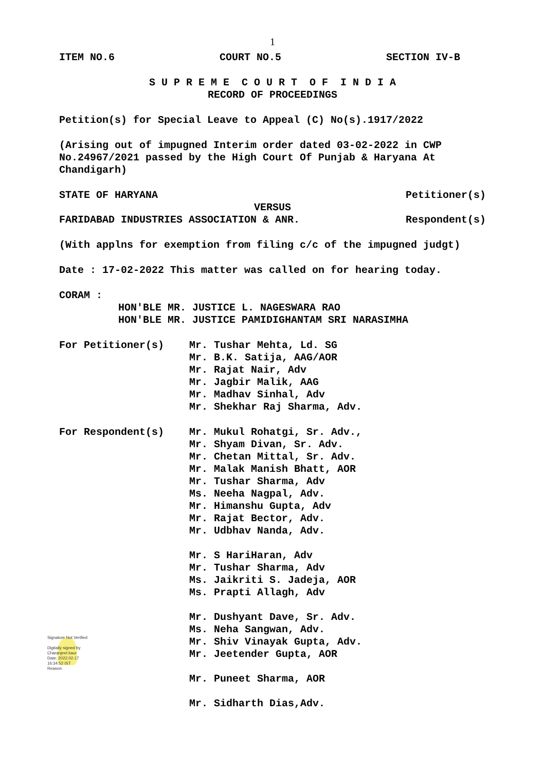1
ITEM NO.6 COURT NO.5 SECTION IV-B
S U P R E M E C O U R T O F I N D I A
RECORD OF PROCEEDINGS
Petition(s) for Special Leave to Appeal (C) No(s).1917/2022
(Arising out of impugned Interim order dated 03-02-2022 in CWP No.24967/2021 passed by the High Court Of Punjab & Haryana At Chandigarh)
STATE OF HARYANA Petitioner(s)
VERSUS
FARIDABAD INDUSTRIES ASSOCIATION & ANR. Respondent(s)
(With applns for exemption from filing c/c of the impugned judgt)
Date : 17-02-2022 This matter was called on for hearing today.
CORAM :
HON'BLE MR. JUSTICE L. NAGESWARA RAO
HON'BLE MR. JUSTICE PAMIDIGHANTAM SRI NARASIMHA
For Petitioner(s) Mr. Tushar Mehta, Ld. SG
Mr. B.K. Satija, AAG/AOR
Mr. Rajat Nair, Adv
Mr. Jagbir Malik, AAG
Mr. Madhav Sinhal, Adv
Mr. Shekhar Raj Sharma, Adv.
For Respondent(s) Mr. Mukul Rohatgi, Sr. Adv.,
Mr. Shyam Divan, Sr. Adv.
Mr. Chetan Mittal, Sr. Adv.
Mr. Malak Manish Bhatt, AOR
Mr. Tushar Sharma, Adv
Ms. Neeha Nagpal, Adv.
Mr. Himanshu Gupta, Adv
Mr. Rajat Bector, Adv.
Mr. Udbhav Nanda, Adv.
Mr. S HariHaran, Adv
Mr. Tushar Sharma, Adv
Ms. Jaikriti S. Jadeja, AOR
Ms. Prapti Allagh, Adv
Mr. Dushyant Dave, Sr. Adv.
Ms. Neha Sangwan, Adv.
Mr. Shiv Vinayak Gupta, Adv.
Mr. Jeetender Gupta, AOR
Mr. Puneet Sharma, AOR
Mr. Sidharth Dias,Adv.
Signature Not Verified
Digitally signed by
Charanjeet kaur
Date: 2022.02.17
16:34:52 IST
Reason: